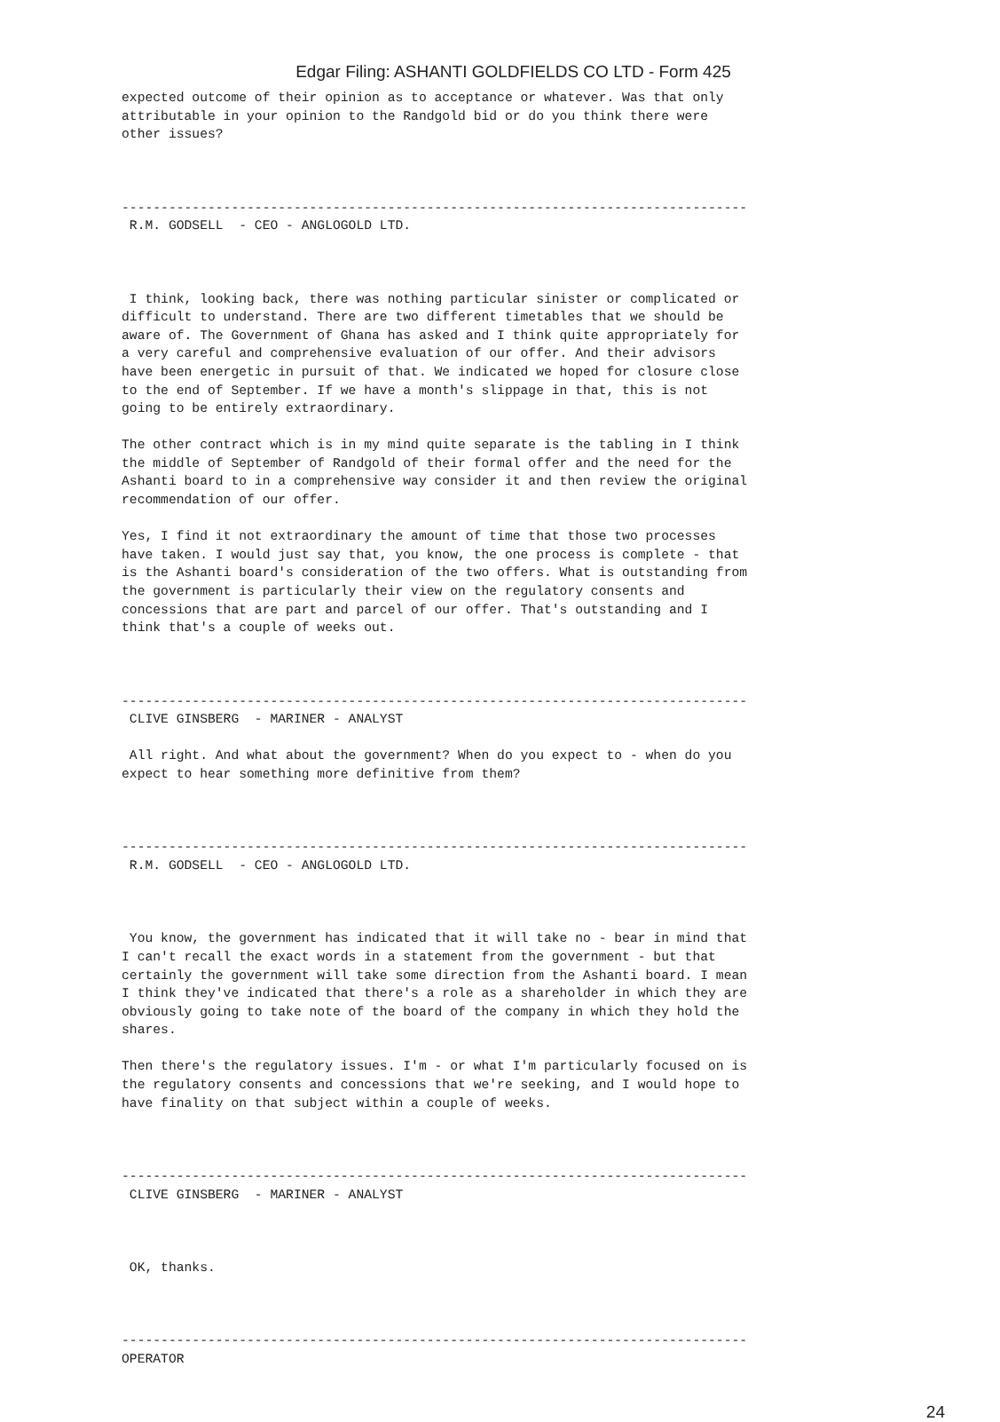Edgar Filing: ASHANTI GOLDFIELDS CO LTD - Form 425
expected outcome of their opinion as to acceptance or whatever. Was that only
attributable in your opinion to the Randgold bid or do you think there were
other issues?



--------------------------------------------------------------------------------
 R.M. GODSELL  - CEO - ANGLOGOLD LTD.



 I think, looking back, there was nothing particular sinister or complicated or
difficult to understand. There are two different timetables that we should be
aware of. The Government of Ghana has asked and I think quite appropriately for
a very careful and comprehensive evaluation of our offer. And their advisors
have been energetic in pursuit of that. We indicated we hoped for closure close
to the end of September. If we have a month's slippage in that, this is not
going to be entirely extraordinary.

The other contract which is in my mind quite separate is the tabling in I think
the middle of September of Randgold of their formal offer and the need for the
Ashanti board to in a comprehensive way consider it and then review the original
recommendation of our offer.

Yes, I find it not extraordinary the amount of time that those two processes
have taken. I would just say that, you know, the one process is complete - that
is the Ashanti board's consideration of the two offers. What is outstanding from
the government is particularly their view on the regulatory consents and
concessions that are part and parcel of our offer. That's outstanding and I
think that's a couple of weeks out.



--------------------------------------------------------------------------------
 CLIVE GINSBERG  - MARINER - ANALYST

 All right. And what about the government? When do you expect to - when do you
expect to hear something more definitive from them?



--------------------------------------------------------------------------------
 R.M. GODSELL  - CEO - ANGLOGOLD LTD.



 You know, the government has indicated that it will take no - bear in mind that
I can't recall the exact words in a statement from the government - but that
certainly the government will take some direction from the Ashanti board. I mean
I think they've indicated that there's a role as a shareholder in which they are
obviously going to take note of the board of the company in which they hold the
shares.

Then there's the regulatory issues. I'm - or what I'm particularly focused on is
the regulatory consents and concessions that we're seeking, and I would hope to
have finality on that subject within a couple of weeks.



--------------------------------------------------------------------------------
 CLIVE GINSBERG  - MARINER - ANALYST



 OK, thanks.



--------------------------------------------------------------------------------
OPERATOR
24